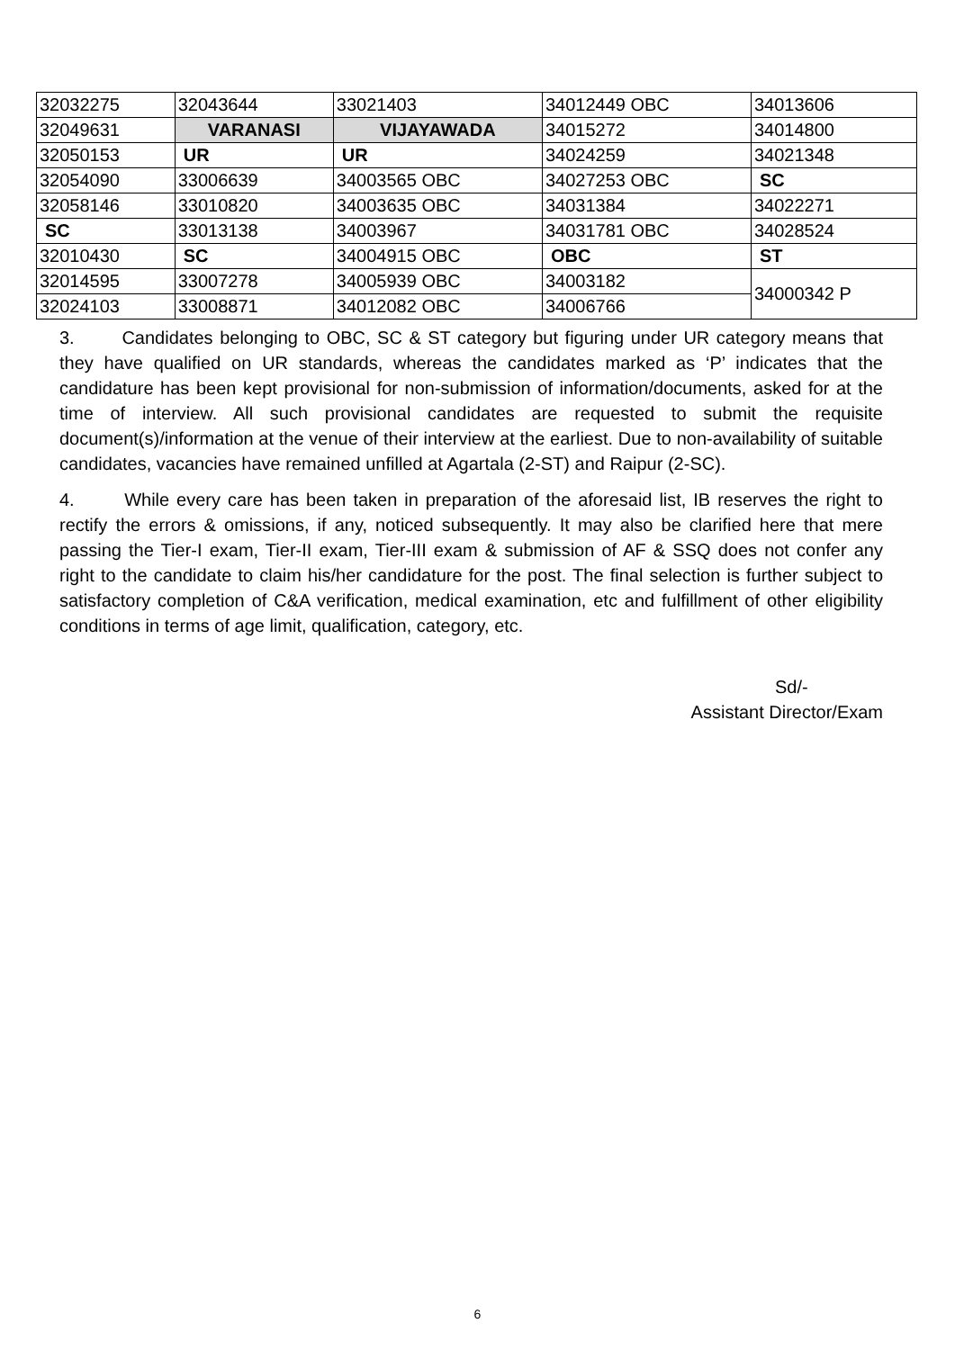| 32032275 | 32043644 | 33021403 | 34012449 OBC | 34013606 |
| 32049631 | VARANASI | VIJAYAWADA | 34015272 | 34014800 |
| 32050153 | UR | UR | 34024259 | 34021348 |
| 32054090 | 33006639 | 34003565 OBC | 34027253 OBC | SC |
| 32058146 | 33010820 | 34003635 OBC | 34031384 | 34022271 |
| SC | 33013138 | 34003967 | 34031781 OBC | 34028524 |
| 32010430 | SC | 34004915 OBC | OBC | ST |
| 32014595 | 33007278 | 34005939 OBC | 34003182 | 34000342 P |
| 32024103 | 33008871 | 34012082 OBC | 34006766 | |
3. Candidates belonging to OBC, SC & ST category but figuring under UR category means that they have qualified on UR standards, whereas the candidates marked as ‘P’ indicates that the candidature has been kept provisional for non-submission of information/documents, asked for at the time of interview. All such provisional candidates are requested to submit the requisite document(s)/information at the venue of their interview at the earliest. Due to non-availability of suitable candidates, vacancies have remained unfilled at Agartala (2-ST) and Raipur (2-SC).
4. While every care has been taken in preparation of the aforesaid list, IB reserves the right to rectify the errors & omissions, if any, noticed subsequently. It may also be clarified here that mere passing the Tier-I exam, Tier-II exam, Tier-III exam & submission of AF & SSQ does not confer any right to the candidate to claim his/her candidature for the post. The final selection is further subject to satisfactory completion of C&A verification, medical examination, etc and fulfillment of other eligibility conditions in terms of age limit, qualification, category, etc.
Sd/-
Assistant Director/Exam
6